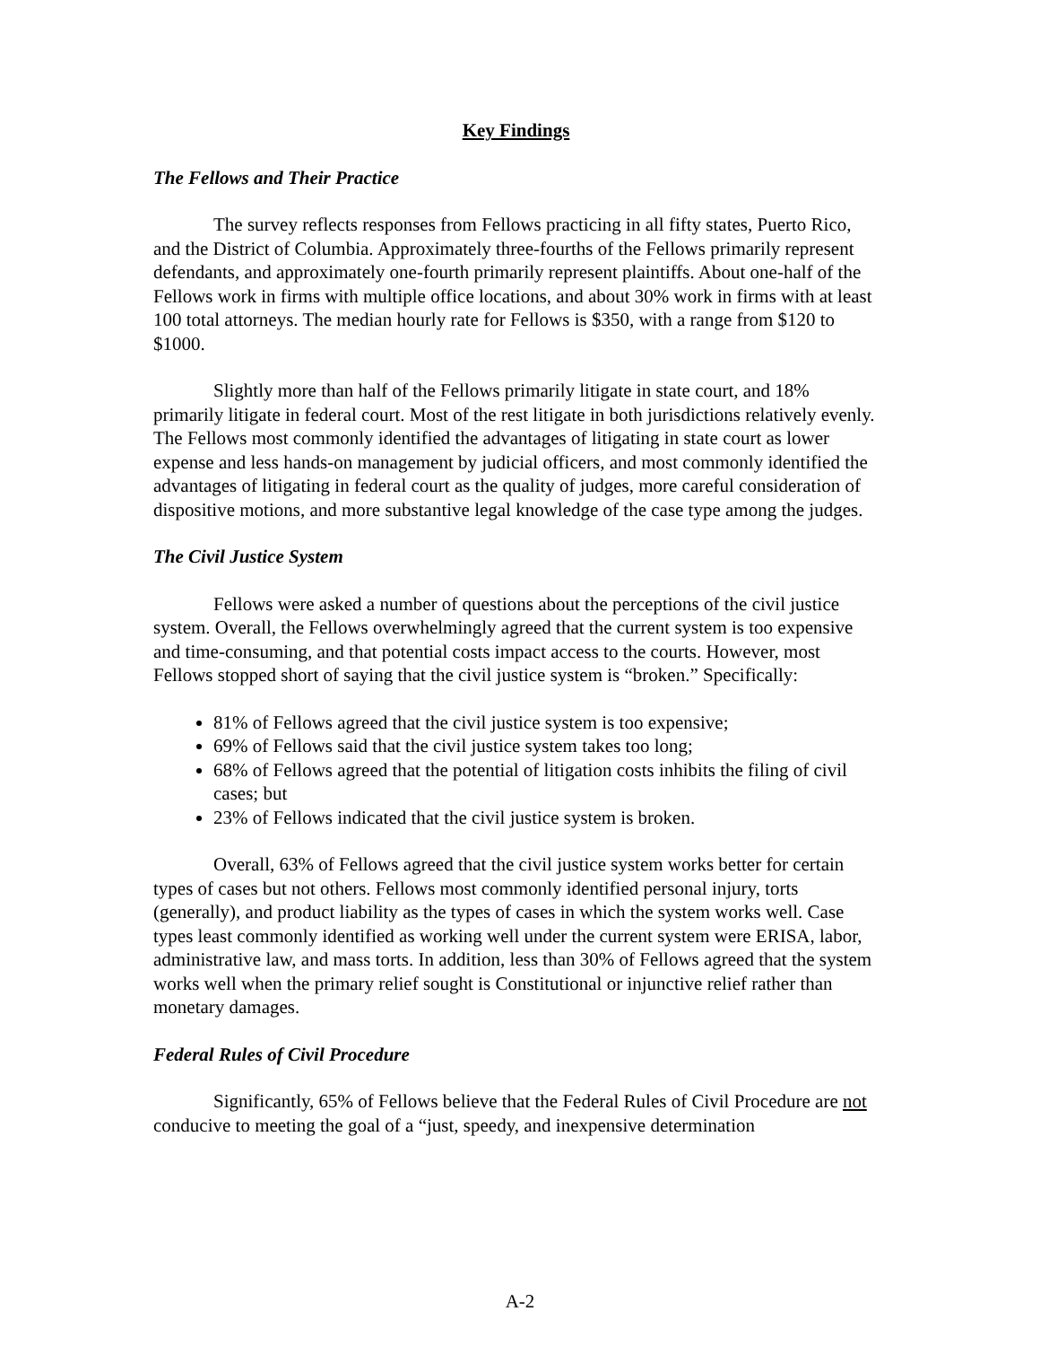Key Findings
The Fellows and Their Practice
The survey reflects responses from Fellows practicing in all fifty states, Puerto Rico, and the District of Columbia. Approximately three-fourths of the Fellows primarily represent defendants, and approximately one-fourth primarily represent plaintiffs. About one-half of the Fellows work in firms with multiple office locations, and about 30% work in firms with at least 100 total attorneys. The median hourly rate for Fellows is $350, with a range from $120 to $1000.
Slightly more than half of the Fellows primarily litigate in state court, and 18% primarily litigate in federal court. Most of the rest litigate in both jurisdictions relatively evenly. The Fellows most commonly identified the advantages of litigating in state court as lower expense and less hands-on management by judicial officers, and most commonly identified the advantages of litigating in federal court as the quality of judges, more careful consideration of dispositive motions, and more substantive legal knowledge of the case type among the judges.
The Civil Justice System
Fellows were asked a number of questions about the perceptions of the civil justice system. Overall, the Fellows overwhelmingly agreed that the current system is too expensive and time-consuming, and that potential costs impact access to the courts. However, most Fellows stopped short of saying that the civil justice system is “broken.” Specifically:
81% of Fellows agreed that the civil justice system is too expensive;
69% of Fellows said that the civil justice system takes too long;
68% of Fellows agreed that the potential of litigation costs inhibits the filing of civil cases; but
23% of Fellows indicated that the civil justice system is broken.
Overall, 63% of Fellows agreed that the civil justice system works better for certain types of cases but not others. Fellows most commonly identified personal injury, torts (generally), and product liability as the types of cases in which the system works well. Case types least commonly identified as working well under the current system were ERISA, labor, administrative law, and mass torts. In addition, less than 30% of Fellows agreed that the system works well when the primary relief sought is Constitutional or injunctive relief rather than monetary damages.
Federal Rules of Civil Procedure
Significantly, 65% of Fellows believe that the Federal Rules of Civil Procedure are not conducive to meeting the goal of a “just, speedy, and inexpensive determination
A-2